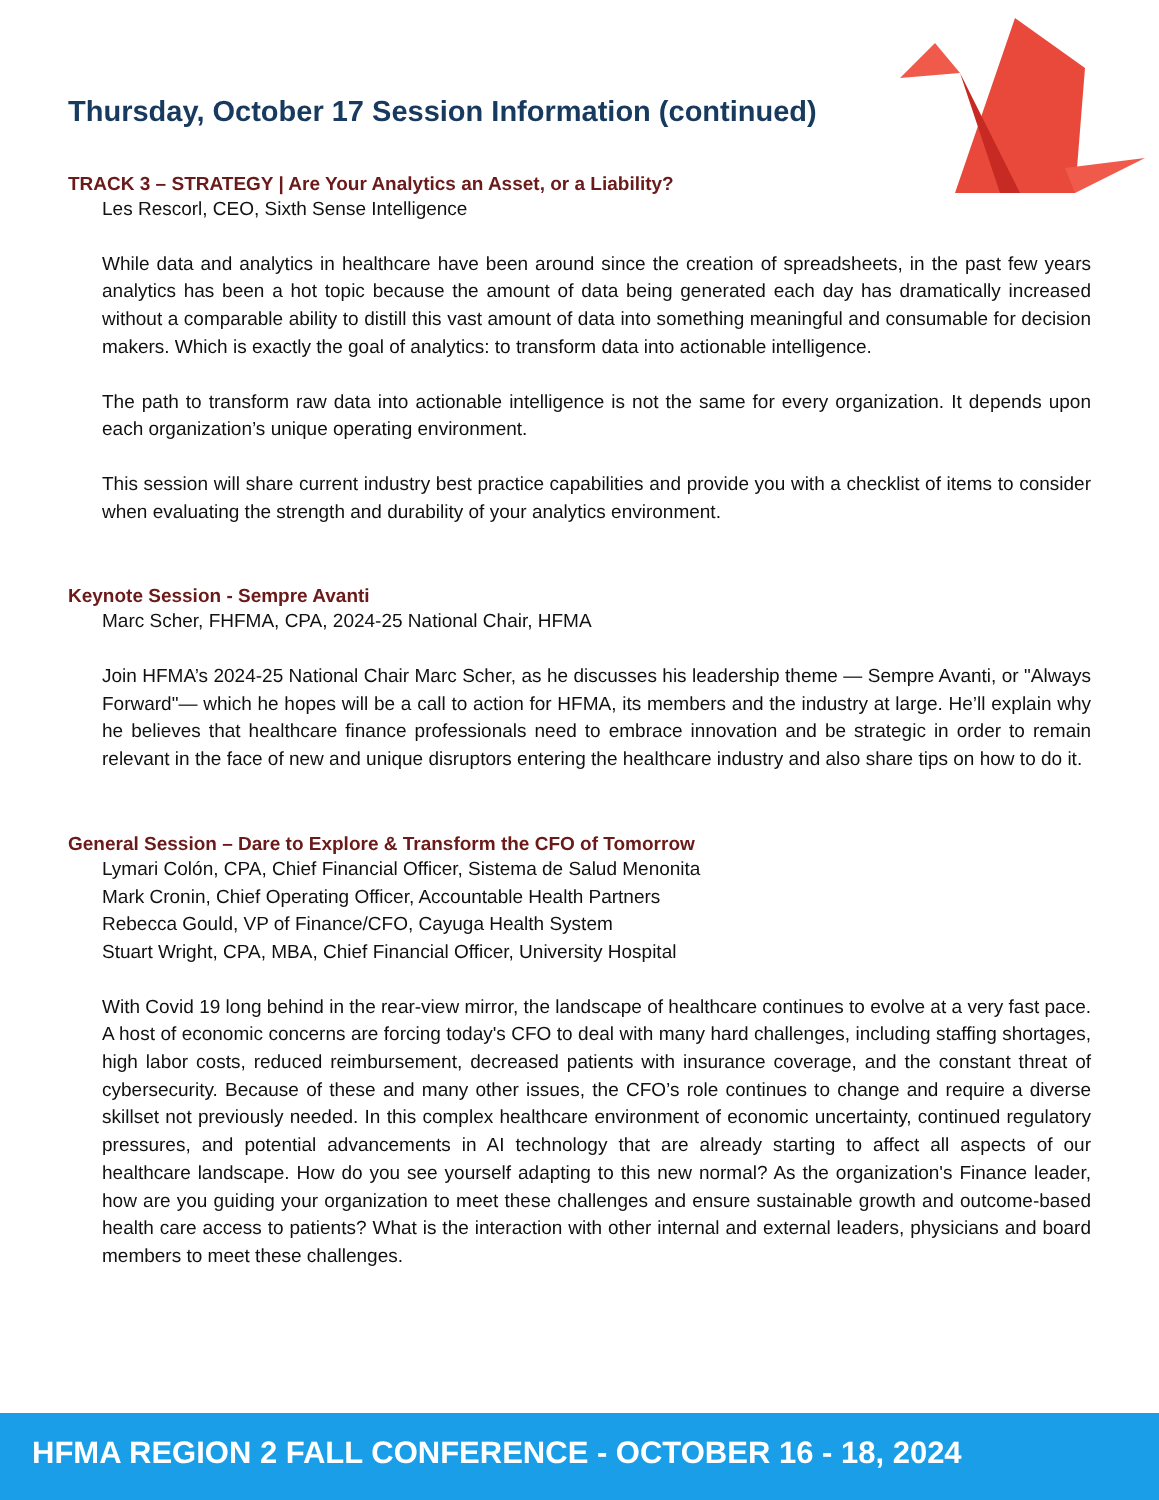Thursday, October 17 Session Information (continued)
TRACK 3 – STRATEGY | Are Your Analytics an Asset, or a Liability?
Les Rescorl, CEO, Sixth Sense Intelligence
While data and analytics in healthcare have been around since the creation of spreadsheets, in the past few years analytics has been a hot topic because the amount of data being generated each day has dramatically increased without a comparable ability to distill this vast amount of data into something meaningful and consumable for decision makers. Which is exactly the goal of analytics: to transform data into actionable intelligence.
The path to transform raw data into actionable intelligence is not the same for every organization. It depends upon each organization’s unique operating environment.
This session will share current industry best practice capabilities and provide you with a checklist of items to consider when evaluating the strength and durability of your analytics environment.
Keynote Session - Sempre Avanti
Marc Scher, FHFMA, CPA, 2024-25 National Chair, HFMA
Join HFMA’s 2024-25 National Chair Marc Scher, as he discusses his leadership theme — Sempre Avanti, or "Always Forward"— which he hopes will be a call to action for HFMA, its members and the industry at large. He’ll explain why he believes that healthcare finance professionals need to embrace innovation and be strategic in order to remain relevant in the face of new and unique disruptors entering the healthcare industry and also share tips on how to do it.
General Session – Dare to Explore & Transform the CFO of Tomorrow
Lymari Colón, CPA, Chief Financial Officer, Sistema de Salud Menonita
Mark Cronin, Chief Operating Officer, Accountable Health Partners
Rebecca Gould, VP of Finance/CFO, Cayuga Health System
Stuart Wright, CPA, MBA, Chief Financial Officer, University Hospital
With Covid 19 long behind in the rear-view mirror, the landscape of healthcare continues to evolve at a very fast pace. A host of economic concerns are forcing today's CFO to deal with many hard challenges, including staffing shortages, high labor costs, reduced reimbursement, decreased patients with insurance coverage, and the constant threat of cybersecurity. Because of these and many other issues, the CFO’s role continues to change and require a diverse skillset not previously needed. In this complex healthcare environment of economic uncertainty, continued regulatory pressures, and potential advancements in AI technology that are already starting to affect all aspects of our healthcare landscape. How do you see yourself adapting to this new normal? As the organization's Finance leader, how are you guiding your organization to meet these challenges and ensure sustainable growth and outcome-based health care access to patients? What is the interaction with other internal and external leaders, physicians and board members to meet these challenges.
HFMA REGION 2 FALL CONFERENCE - OCTOBER 16 - 18, 2024